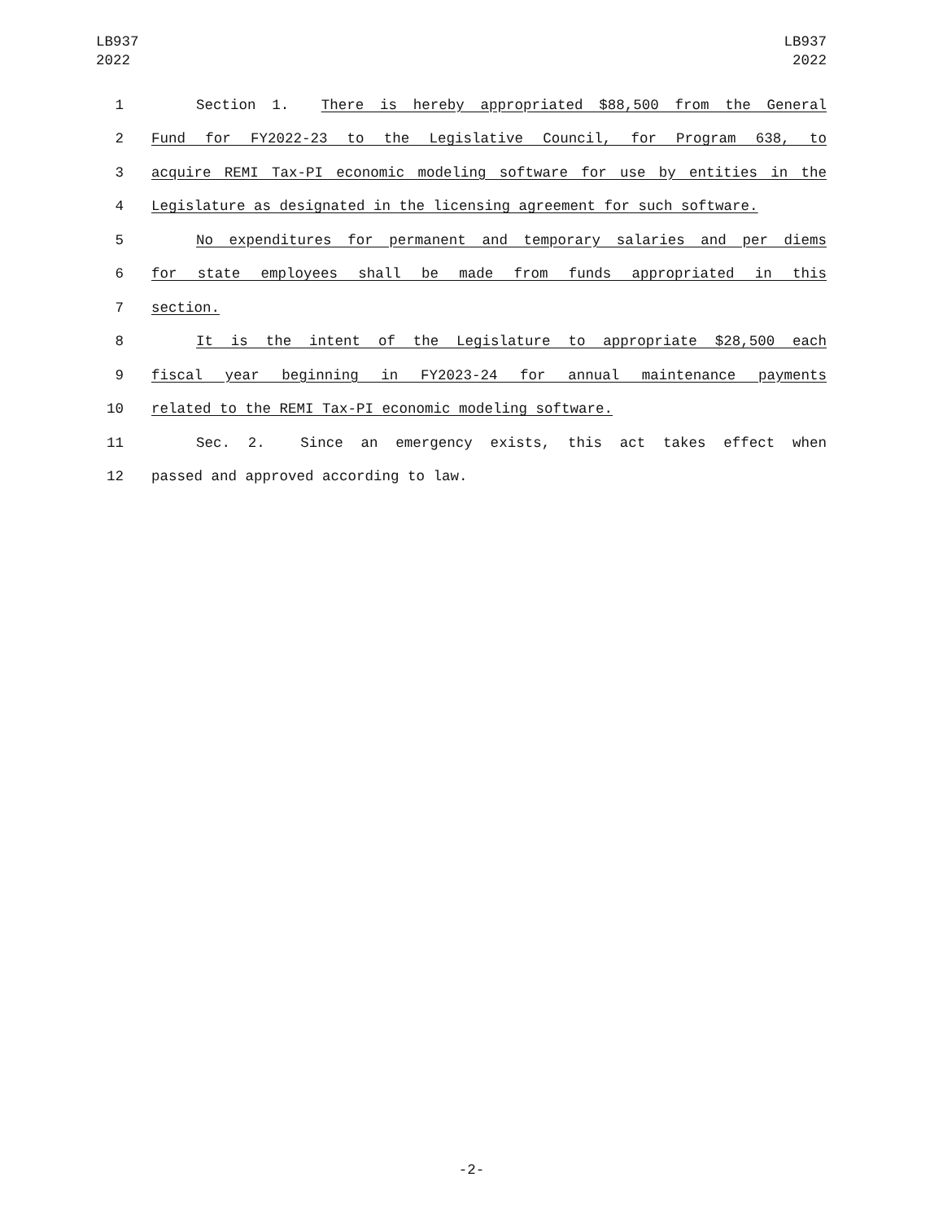LB937
2022
LB937
2022
1 Section 1. There is hereby appropriated $88,500 from the General
2 Fund for FY2022-23 to the Legislative Council, for Program 638, to
3 acquire REMI Tax-PI economic modeling software for use by entities in the
4 Legislature as designated in the licensing agreement for such software.
5 No expenditures for permanent and temporary salaries and per diems
6 for state employees shall be made from funds appropriated in this
7 section.
8 It is the intent of the Legislature to appropriate $28,500 each
9 fiscal year beginning in FY2023-24 for annual maintenance payments
10 related to the REMI Tax-PI economic modeling software.
11 Sec. 2. Since an emergency exists, this act takes effect when
12 passed and approved according to law.
-2-